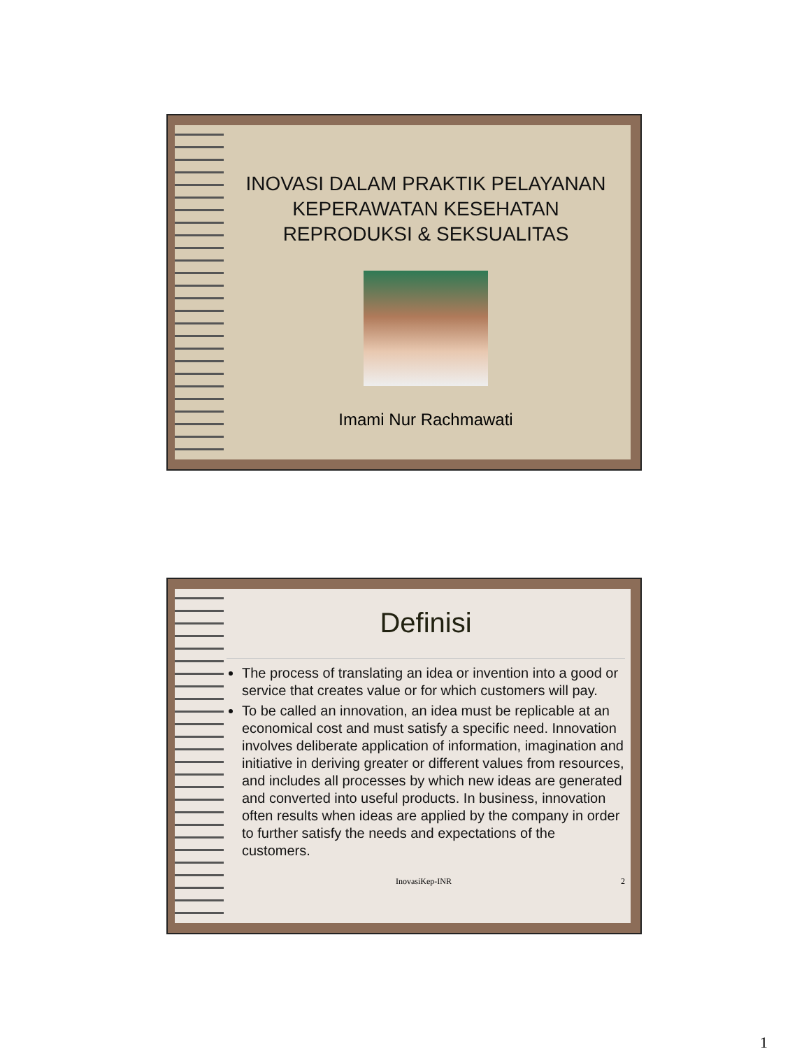INOVASI DALAM PRAKTIK PELAYANAN KEPERAWATAN KESEHATAN REPRODUKSI & SEKSUALITAS
Imami Nur Rachmawati
Definisi
The process of translating an idea or invention into a good or service that creates value or for which customers will pay.
To be called an innovation, an idea must be replicable at an economical cost and must satisfy a specific need. Innovation involves deliberate application of information, imagination and initiative in deriving greater or different values from resources, and includes all processes by which new ideas are generated and converted into useful products. In business, innovation often results when ideas are applied by the company in order to further satisfy the needs and expectations of the customers.
InovasiKep-INR 2
1